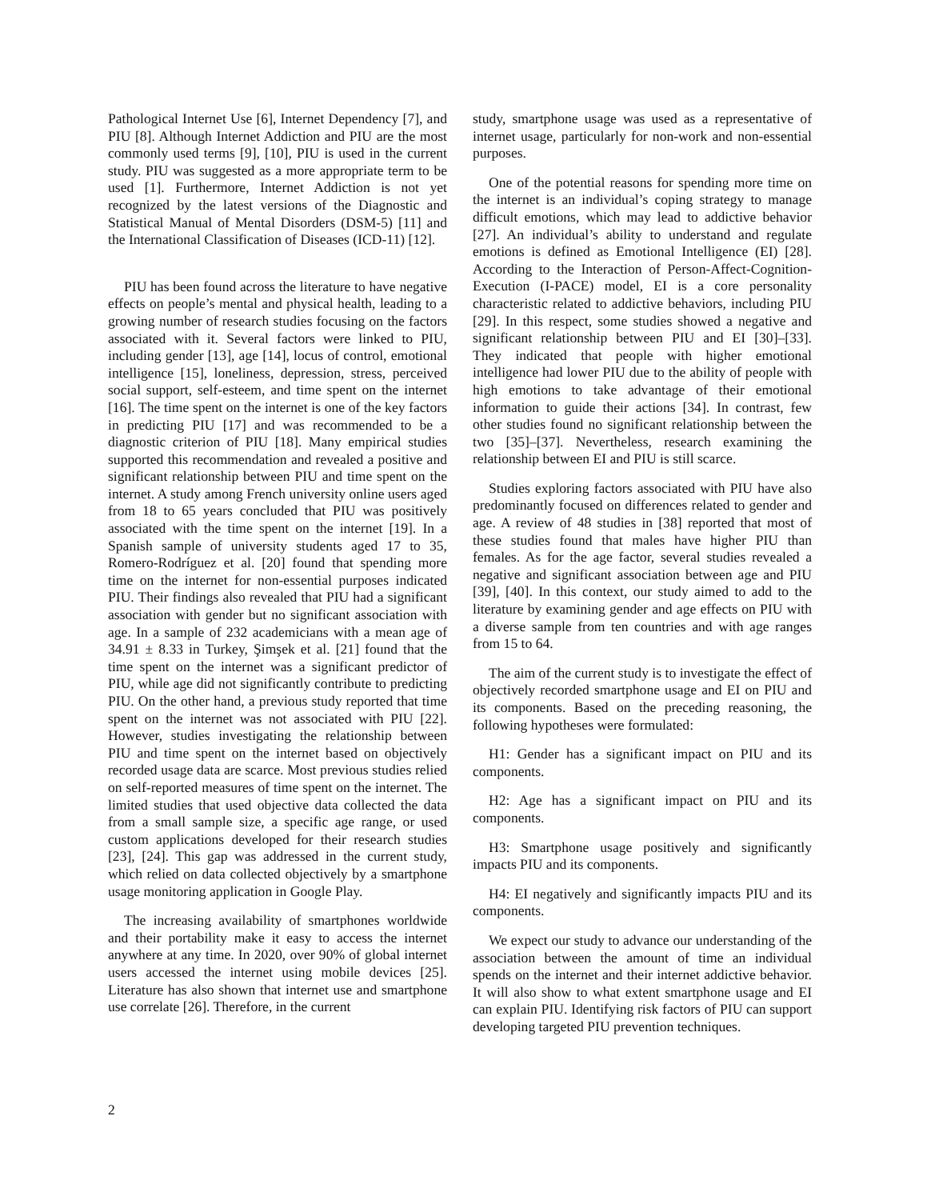Pathological Internet Use [6], Internet Dependency [7], and PIU [8]. Although Internet Addiction and PIU are the most commonly used terms [9], [10], PIU is used in the current study. PIU was suggested as a more appropriate term to be used [1]. Furthermore, Internet Addiction is not yet recognized by the latest versions of the Diagnostic and Statistical Manual of Mental Disorders (DSM-5) [11] and the International Classification of Diseases (ICD-11) [12].
PIU has been found across the literature to have negative effects on people’s mental and physical health, leading to a growing number of research studies focusing on the factors associated with it. Several factors were linked to PIU, including gender [13], age [14], locus of control, emotional intelligence [15], loneliness, depression, stress, perceived social support, self-esteem, and time spent on the internet [16]. The time spent on the internet is one of the key factors in predicting PIU [17] and was recommended to be a diagnostic criterion of PIU [18]. Many empirical studies supported this recommendation and revealed a positive and significant relationship between PIU and time spent on the internet. A study among French university online users aged from 18 to 65 years concluded that PIU was positively associated with the time spent on the internet [19]. In a Spanish sample of university students aged 17 to 35, Romero-Rodríguez et al. [20] found that spending more time on the internet for non-essential purposes indicated PIU. Their findings also revealed that PIU had a significant association with gender but no significant association with age. In a sample of 232 academicians with a mean age of 34.91 ± 8.33 in Turkey, Şimşek et al. [21] found that the time spent on the internet was a significant predictor of PIU, while age did not significantly contribute to predicting PIU. On the other hand, a previous study reported that time spent on the internet was not associated with PIU [22]. However, studies investigating the relationship between PIU and time spent on the internet based on objectively recorded usage data are scarce. Most previous studies relied on self-reported measures of time spent on the internet. The limited studies that used objective data collected the data from a small sample size, a specific age range, or used custom applications developed for their research studies [23], [24]. This gap was addressed in the current study, which relied on data collected objectively by a smartphone usage monitoring application in Google Play.
The increasing availability of smartphones worldwide and their portability make it easy to access the internet anywhere at any time. In 2020, over 90% of global internet users accessed the internet using mobile devices [25]. Literature has also shown that internet use and smartphone use correlate [26]. Therefore, in the current
study, smartphone usage was used as a representative of internet usage, particularly for non-work and non-essential purposes.
One of the potential reasons for spending more time on the internet is an individual’s coping strategy to manage difficult emotions, which may lead to addictive behavior [27]. An individual’s ability to understand and regulate emotions is defined as Emotional Intelligence (EI) [28]. According to the Interaction of Person-Affect-Cognition-Execution (I-PACE) model, EI is a core personality characteristic related to addictive behaviors, including PIU [29]. In this respect, some studies showed a negative and significant relationship between PIU and EI [30]–[33]. They indicated that people with higher emotional intelligence had lower PIU due to the ability of people with high emotions to take advantage of their emotional information to guide their actions [34]. In contrast, few other studies found no significant relationship between the two [35]–[37]. Nevertheless, research examining the relationship between EI and PIU is still scarce.
Studies exploring factors associated with PIU have also predominantly focused on differences related to gender and age. A review of 48 studies in [38] reported that most of these studies found that males have higher PIU than females. As for the age factor, several studies revealed a negative and significant association between age and PIU [39], [40]. In this context, our study aimed to add to the literature by examining gender and age effects on PIU with a diverse sample from ten countries and with age ranges from 15 to 64.
The aim of the current study is to investigate the effect of objectively recorded smartphone usage and EI on PIU and its components. Based on the preceding reasoning, the following hypotheses were formulated:
H1: Gender has a significant impact on PIU and its components.
H2: Age has a significant impact on PIU and its components.
H3: Smartphone usage positively and significantly impacts PIU and its components.
H4: EI negatively and significantly impacts PIU and its components.
We expect our study to advance our understanding of the association between the amount of time an individual spends on the internet and their internet addictive behavior. It will also show to what extent smartphone usage and EI can explain PIU. Identifying risk factors of PIU can support developing targeted PIU prevention techniques.
2